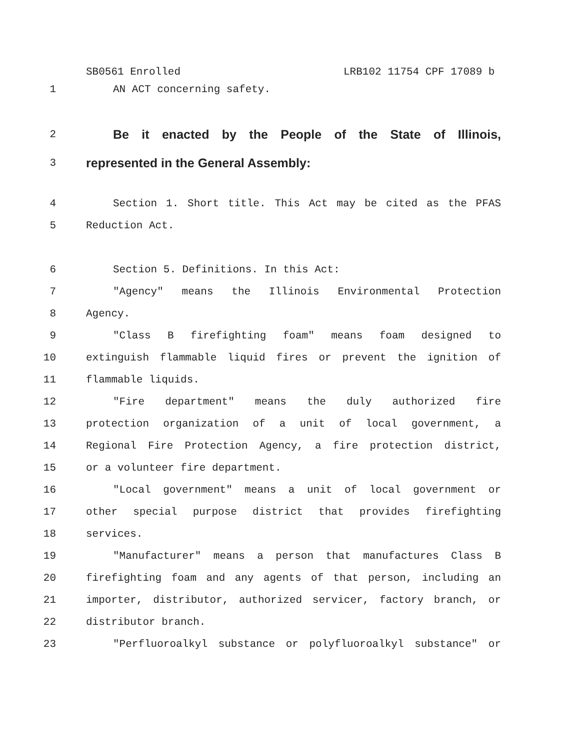SB0561 Enrolled LRB102 11754 CPF 17089 b
1 AN ACT concerning safety.
2
Be it enacted by the People of the State of Illinois,
3
represented in the General Assembly:
4 Section 1. Short title. This Act may be cited as the PFAS
5 Reduction Act.
6 Section 5. Definitions. In this Act:
7 "Agency" means the Illinois Environmental Protection
8 Agency.
9 "Class B firefighting foam" means foam designed to
10 extinguish flammable liquid fires or prevent the ignition of
11 flammable liquids.
12 "Fire department" means the duly authorized fire
13 protection organization of a unit of local government, a
14 Regional Fire Protection Agency, a fire protection district,
15 or a volunteer fire department.
16 "Local government" means a unit of local government or
17 other special purpose district that provides firefighting
18 services.
19 "Manufacturer" means a person that manufactures Class B
20 firefighting foam and any agents of that person, including an
21 importer, distributor, authorized servicer, factory branch, or
22 distributor branch.
23 "Perfluoroalkyl substance or polyfluoroalkyl substance" or